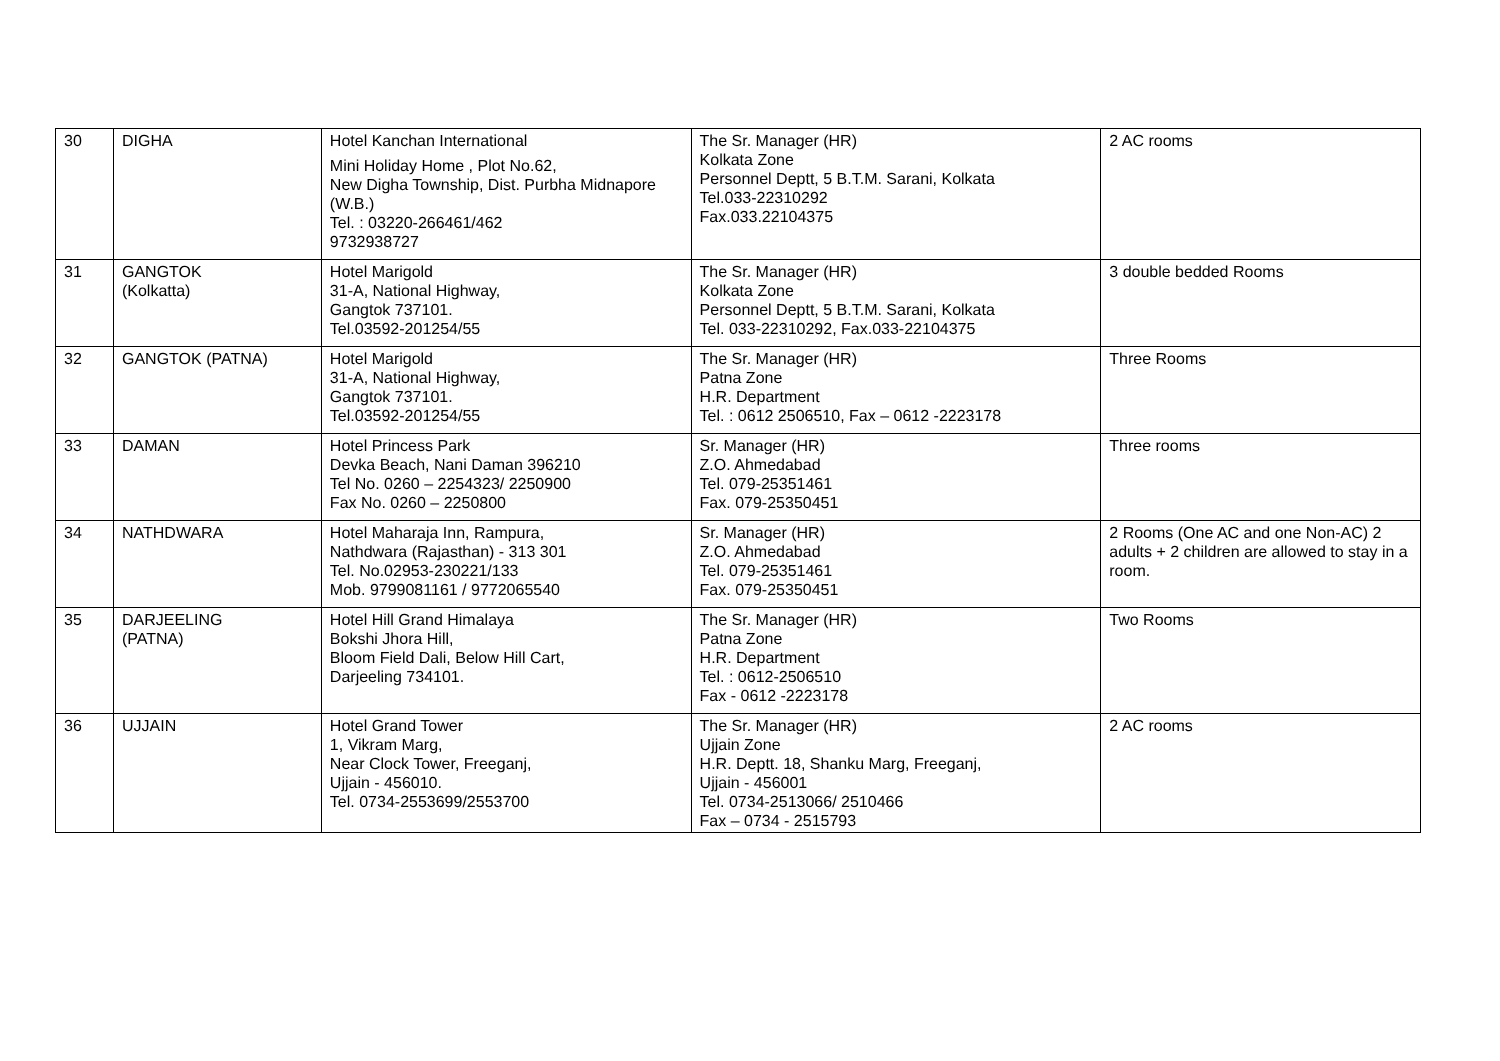| 30 | DIGHA | Hotel Kanchan International Mini Holiday Home , Plot No.62, New Digha Township, Dist. Purbha Midnapore (W.B.) Tel. : 03220-266461/462 9732938727 | The Sr. Manager (HR) Kolkata Zone Personnel Deptt, 5 B.T.M. Sarani, Kolkata Tel.033-22310292 Fax.033.22104375 | 2 AC rooms |
| 31 | GANGTOK (Kolkatta) | Hotel Marigold 31-A, National Highway, Gangtok 737101. Tel.03592-201254/55 | The Sr. Manager (HR) Kolkata Zone Personnel Deptt, 5 B.T.M. Sarani, Kolkata Tel. 033-22310292, Fax.033-22104375 | 3 double bedded Rooms |
| 32 | GANGTOK (PATNA) | Hotel Marigold 31-A, National Highway, Gangtok 737101. Tel.03592-201254/55 | The Sr. Manager (HR) Patna Zone H.R. Department Tel. : 0612 2506510, Fax – 0612 -2223178 | Three Rooms |
| 33 | DAMAN | Hotel Princess Park Devka Beach, Nani Daman 396210 Tel No. 0260 – 2254323/ 2250900 Fax No. 0260 – 2250800 | Sr. Manager (HR) Z.O. Ahmedabad Tel. 079-25351461 Fax. 079-25350451 | Three rooms |
| 34 | NATHDWARA | Hotel Maharaja Inn, Rampura, Nathdwara (Rajasthan) - 313 301 Tel. No.02953-230221/133 Mob. 9799081161 / 9772065540 | Sr. Manager (HR) Z.O. Ahmedabad Tel. 079-25351461 Fax. 079-25350451 | 2 Rooms (One AC and one Non-AC) 2 adults + 2 children are allowed to stay in a room. |
| 35 | DARJEELING (PATNA) | Hotel Hill Grand Himalaya Bokshi Jhora Hill, Bloom Field Dali, Below Hill Cart, Darjeeling 734101. | The Sr. Manager (HR) Patna Zone H.R. Department Tel. : 0612-2506510 Fax - 0612 -2223178 | Two Rooms |
| 36 | UJJAIN | Hotel Grand Tower 1, Vikram Marg, Near Clock Tower, Freeganj, Ujjain - 456010. Tel. 0734-2553699/2553700 | The Sr. Manager (HR) Ujjain Zone H.R. Deptt. 18, Shanku Marg, Freeganj, Ujjain - 456001 Tel. 0734-2513066/ 2510466 Fax – 0734 - 2515793 | 2 AC rooms |